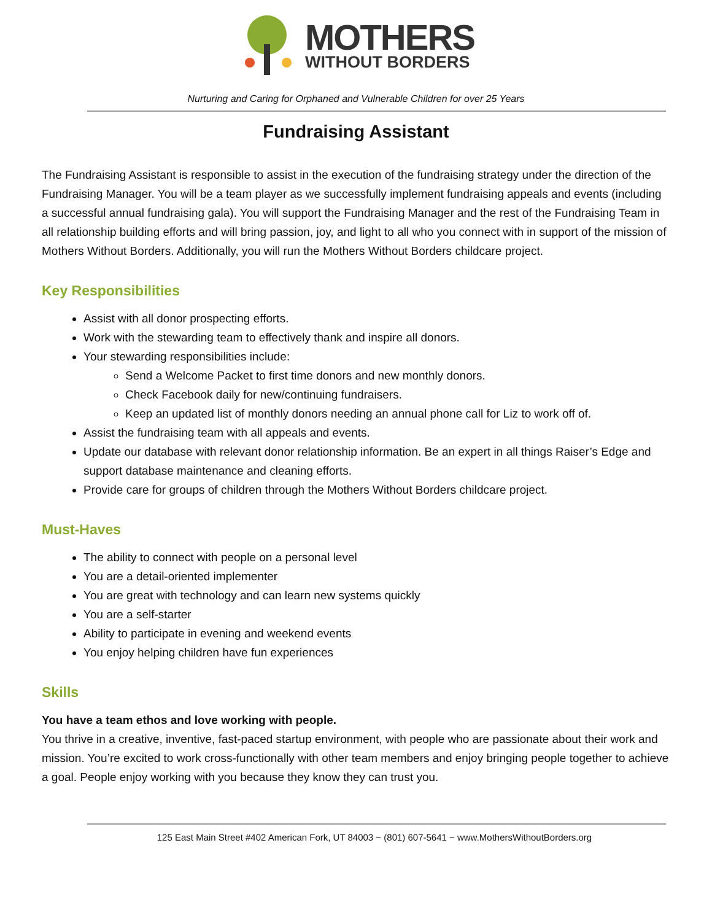MOTHERS
WITHOUT BORDERS
Nurturing and Caring for Orphaned and Vulnerable Children for over 25 Years
Fundraising Assistant
The Fundraising Assistant is responsible to assist in the execution of the fundraising strategy under the direction of the Fundraising Manager. You will be a team player as we successfully implement fundraising appeals and events (including a successful annual fundraising gala). You will support the Fundraising Manager and the rest of the Fundraising Team in all relationship building efforts and will bring passion, joy, and light to all who you connect with in support of the mission of Mothers Without Borders. Additionally, you will run the Mothers Without Borders childcare project.
Key Responsibilities
Assist with all donor prospecting efforts.
Work with the stewarding team to effectively thank and inspire all donors.
Your stewarding responsibilities include:
Send a Welcome Packet to first time donors and new monthly donors.
Check Facebook daily for new/continuing fundraisers.
Keep an updated list of monthly donors needing an annual phone call for Liz to work off of.
Assist the fundraising team with all appeals and events.
Update our database with relevant donor relationship information. Be an expert in all things Raiser’s Edge and support database maintenance and cleaning efforts.
Provide care for groups of children through the Mothers Without Borders childcare project.
Must-Haves
The ability to connect with people on a personal level
You are a detail-oriented implementer
You are great with technology and can learn new systems quickly
You are a self-starter
Ability to participate in evening and weekend events
You enjoy helping children have fun experiences
Skills
You have a team ethos and love working with people.
You thrive in a creative, inventive, fast-paced startup environment, with people who are passionate about their work and mission. You’re excited to work cross-functionally with other team members and enjoy bringing people together to achieve a goal. People enjoy working with you because they know they can trust you.
125 East Main Street #402 American Fork, UT 84003 ~ (801) 607-5641 ~ www.MothersWithoutBorders.org